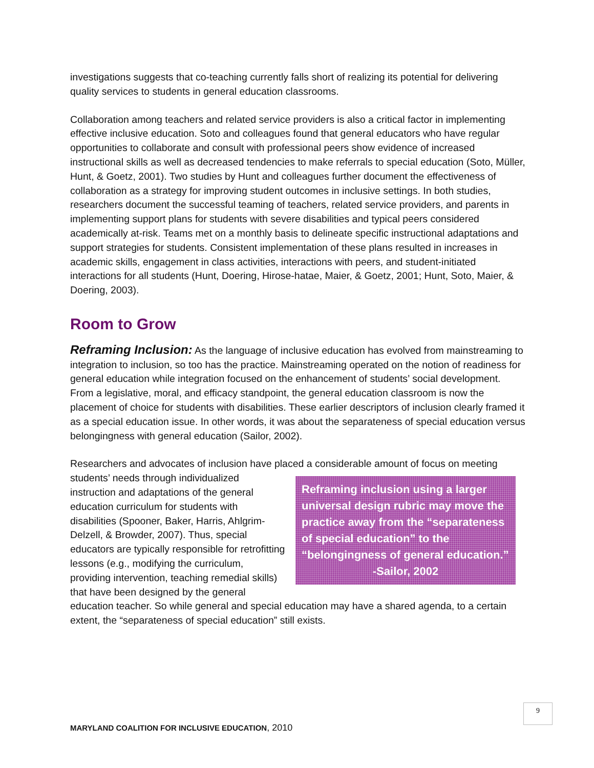investigations suggests that co-teaching currently falls short of realizing its potential for delivering quality services to students in general education classrooms.
Collaboration among teachers and related service providers is also a critical factor in implementing effective inclusive education. Soto and colleagues found that general educators who have regular opportunities to collaborate and consult with professional peers show evidence of increased instructional skills as well as decreased tendencies to make referrals to special education (Soto, Müller, Hunt, & Goetz, 2001). Two studies by Hunt and colleagues further document the effectiveness of collaboration as a strategy for improving student outcomes in inclusive settings. In both studies, researchers document the successful teaming of teachers, related service providers, and parents in implementing support plans for students with severe disabilities and typical peers considered academically at-risk. Teams met on a monthly basis to delineate specific instructional adaptations and support strategies for students. Consistent implementation of these plans resulted in increases in academic skills, engagement in class activities, interactions with peers, and student-initiated interactions for all students (Hunt, Doering, Hirose-hatae, Maier, & Goetz, 2001; Hunt, Soto, Maier, & Doering, 2003).
Room to Grow
Reframing Inclusion: As the language of inclusive education has evolved from mainstreaming to integration to inclusion, so too has the practice. Mainstreaming operated on the notion of readiness for general education while integration focused on the enhancement of students’ social development. From a legislative, moral, and efficacy standpoint, the general education classroom is now the placement of choice for students with disabilities. These earlier descriptors of inclusion clearly framed it as a special education issue. In other words, it was about the separateness of special education versus belongingness with general education (Sailor, 2002).
Researchers and advocates of inclusion have placed a considerable amount of focus on meeting Reframing inclusion using a larger universal design rubric may move the practice away from the “separateness of special education” to the “belongingness of general education.”
-Sailor, 2002 students’ needs through individualized instruction and adaptations of the general education curriculum for students with disabilities (Spooner, Baker, Harris, Ahlgrim-Delzell, & Browder, 2007). Thus, special educators are typically responsible for retrofitting lessons (e.g., modifying the curriculum, providing intervention, teaching remedial skills) that have been designed by the general education teacher. So while general and special education may have a shared agenda, to a certain extent, the “separateness of special education” still exists.
9
MARYLAND COALITION FOR INCLUSIVE EDUCATION, 2010